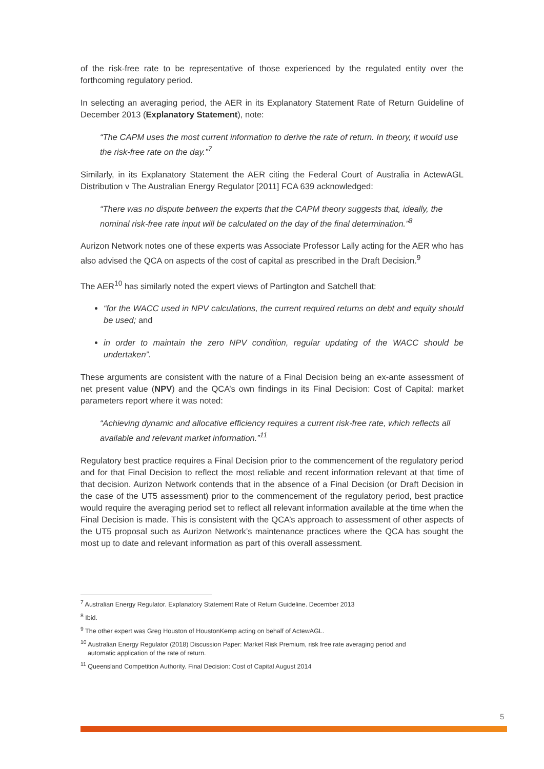of the risk-free rate to be representative of those experienced by the regulated entity over the forthcoming regulatory period.
In selecting an averaging period, the AER in its Explanatory Statement Rate of Return Guideline of December 2013 (Explanatory Statement), note:
“The CAPM uses the most current information to derive the rate of return. In theory, it would use the risk-free rate on the day.”<sup>7</sup>
Similarly, in its Explanatory Statement the AER citing the Federal Court of Australia in ActewAGL Distribution v The Australian Energy Regulator [2011] FCA 639 acknowledged:
“There was no dispute between the experts that the CAPM theory suggests that, ideally, the nominal risk-free rate input will be calculated on the day of the final determination.”<sup>8</sup>
Aurizon Network notes one of these experts was Associate Professor Lally acting for the AER who has also advised the QCA on aspects of the cost of capital as prescribed in the Draft Decision.<sup>9</sup>
The AER<sup>10</sup> has similarly noted the expert views of Partington and Satchell that:
“for the WACC used in NPV calculations, the current required returns on debt and equity should be used; and
in order to maintain the zero NPV condition, regular updating of the WACC should be undertaken”.
These arguments are consistent with the nature of a Final Decision being an ex-ante assessment of net present value (NPV) and the QCA’s own findings in its Final Decision: Cost of Capital: market parameters report where it was noted:
“Achieving dynamic and allocative efficiency requires a current risk-free rate, which reflects all available and relevant market information.”<sup>11</sup>
Regulatory best practice requires a Final Decision prior to the commencement of the regulatory period and for that Final Decision to reflect the most reliable and recent information relevant at that time of that decision. Aurizon Network contends that in the absence of a Final Decision (or Draft Decision in the case of the UT5 assessment) prior to the commencement of the regulatory period, best practice would require the averaging period set to reflect all relevant information available at the time when the Final Decision is made. This is consistent with the QCA’s approach to assessment of other aspects of the UT5 proposal such as Aurizon Network’s maintenance practices where the QCA has sought the most up to date and relevant information as part of this overall assessment.
<sup>7</sup> Australian Energy Regulator. Explanatory Statement Rate of Return Guideline. December 2013
<sup>8</sup> Ibid.
<sup>9</sup> The other expert was Greg Houston of HoustonKemp acting on behalf of ActewAGL.
<sup>10</sup> Australian Energy Regulator (2018) Discussion Paper: Market Risk Premium, risk free rate averaging period and
automatic application of the rate of return.
<sup>11</sup> Queensland Competition Authority. Final Decision: Cost of Capital August 2014
5